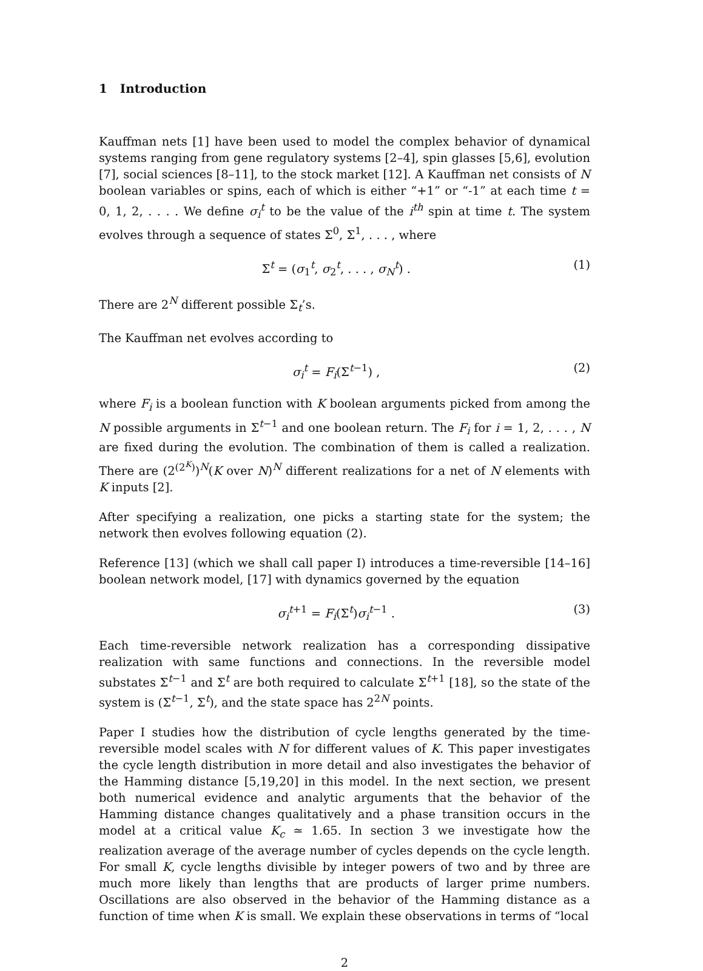1 Introduction
Kauffman nets [1] have been used to model the complex behavior of dynamical systems ranging from gene regulatory systems [2–4], spin glasses [5,6], evolution [7], social sciences [8–11], to the stock market [12]. A Kauffman net consists of N boolean variables or spins, each of which is either “+1” or “-1” at each time t = 0, 1, 2, . . . . We define σ<sub>i</sub><sup>t</sup> to be the value of the i<sup>th</sup> spin at time t. The system evolves through a sequence of states Σ<sup>0</sup>, Σ<sup>1</sup>, . . . , where
Σ<sup>t</sup> = (σ<sub>1</sub><sup>t</sup>, σ<sub>2</sub><sup>t</sup>, . . . , σ<sub>N</sub><sup>t</sup>) . (1)
There are 2<sup>N</sup> different possible Σ<sub>t</sub>’s.
The Kauffman net evolves according to
σ<sub>i</sub><sup>t</sup> = F<sub>i</sub>(Σ<sup>t−1</sup>) , (2)
where F<sub>i</sub> is a boolean function with K boolean arguments picked from among the N possible arguments in Σ<sup>t−1</sup> and one boolean return. The F<sub>i</sub> for i = 1, 2, . . . , N are fixed during the evolution. The combination of them is called a realization. There are (2<sup>(2<sup>K</sup>)</sup>)<sup>N</sup>(K over N)<sup>N</sup> different realizations for a net of N elements with K inputs [2].
After specifying a realization, one picks a starting state for the system; the network then evolves following equation (2).
Reference [13] (which we shall call paper I) introduces a time-reversible [14–16] boolean network model, [17] with dynamics governed by the equation
σ<sub>i</sub><sup>t+1</sup> = F<sub>i</sub>(Σ<sup>t</sup>)σ<sub>i</sub><sup>t−1</sup> . (3)
Each time-reversible network realization has a corresponding dissipative realization with same functions and connections. In the reversible model substates Σ<sup>t−1</sup> and Σ<sup>t</sup> are both required to calculate Σ<sup>t+1</sup> [18], so the state of the system is (Σ<sup>t−1</sup>, Σ<sup>t</sup>), and the state space has 2<sup>2N</sup> points.
Paper I studies how the distribution of cycle lengths generated by the time-reversible model scales with N for different values of K. This paper investigates the cycle length distribution in more detail and also investigates the behavior of the Hamming distance [5,19,20] in this model. In the next section, we present both numerical evidence and analytic arguments that the behavior of the Hamming distance changes qualitatively and a phase transition occurs in the model at a critical value K<sub>c</sub> ≃ 1.65. In section 3 we investigate how the realization average of the average number of cycles depends on the cycle length. For small K, cycle lengths divisible by integer powers of two and by three are much more likely than lengths that are products of larger prime numbers. Oscillations are also observed in the behavior of the Hamming distance as a function of time when K is small. We explain these observations in terms of “local
2